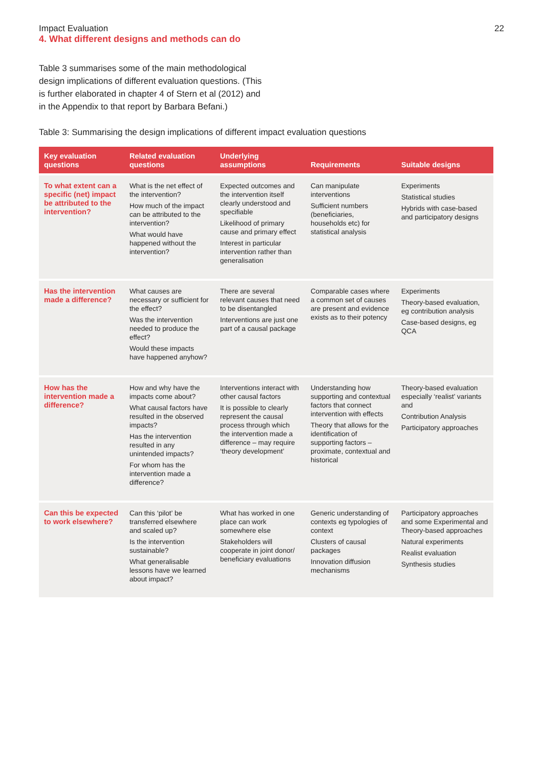Impact Evaluation 22
4. What different designs and methods can do
Table 3 summarises some of the main methodological design implications of different evaluation questions. (This is further elaborated in chapter 4 of Stern et al (2012) and in the Appendix to that report by Barbara Befani.)
Table 3: Summarising the design implications of different impact evaluation questions
| Key evaluation questions | Related evaluation questions | Underlying assumptions | Requirements | Suitable designs |
| --- | --- | --- | --- | --- |
| To what extent can a specific (net) impact be attributed to the intervention? | What is the net effect of the intervention? How much of the impact can be attributed to the intervention? What would have happened without the intervention? | Expected outcomes and the intervention itself clearly understood and specifiable Likelihood of primary cause and primary effect Interest in particular intervention rather than generalisation | Can manipulate interventions Sufficient numbers (beneficiaries, households etc) for statistical analysis | Experiments Statistical studies Hybrids with case-based and participatory designs |
| Has the intervention made a difference? | What causes are necessary or sufficient for the effect? Was the intervention needed to produce the effect? Would these impacts have happened anyhow? | There are several relevant causes that need to be disentangled Interventions are just one part of a causal package | Comparable cases where a common set of causes are present and evidence exists as to their potency | Experiments Theory-based evaluation, eg contribution analysis Case-based designs, eg QCA |
| How has the intervention made a difference? | How and why have the impacts come about? What causal factors have resulted in the observed impacts? Has the intervention resulted in any unintended impacts? For whom has the intervention made a difference? | Interventions interact with other causal factors It is possible to clearly represent the causal process through which the intervention made a difference – may require ‘theory development’ | Understanding how supporting and contextual factors that connect intervention with effects Theory that allows for the identification of supporting factors – proximate, contextual and historical | Theory-based evaluation especially ‘realist’ variants and Contribution Analysis Participatory approaches |
| Can this be expected to work elsewhere? | Can this ‘pilot’ be transferred elsewhere and scaled up? Is the intervention sustainable? What generalisable lessons have we learned about impact? | What has worked in one place can work somewhere else Stakeholders will cooperate in joint donor/ beneficiary evaluations | Generic understanding of contexts eg typologies of context Clusters of causal packages Innovation diffusion mechanisms | Participatory approaches and some Experimental and Theory-based approaches Natural experiments Realist evaluation Synthesis studies |